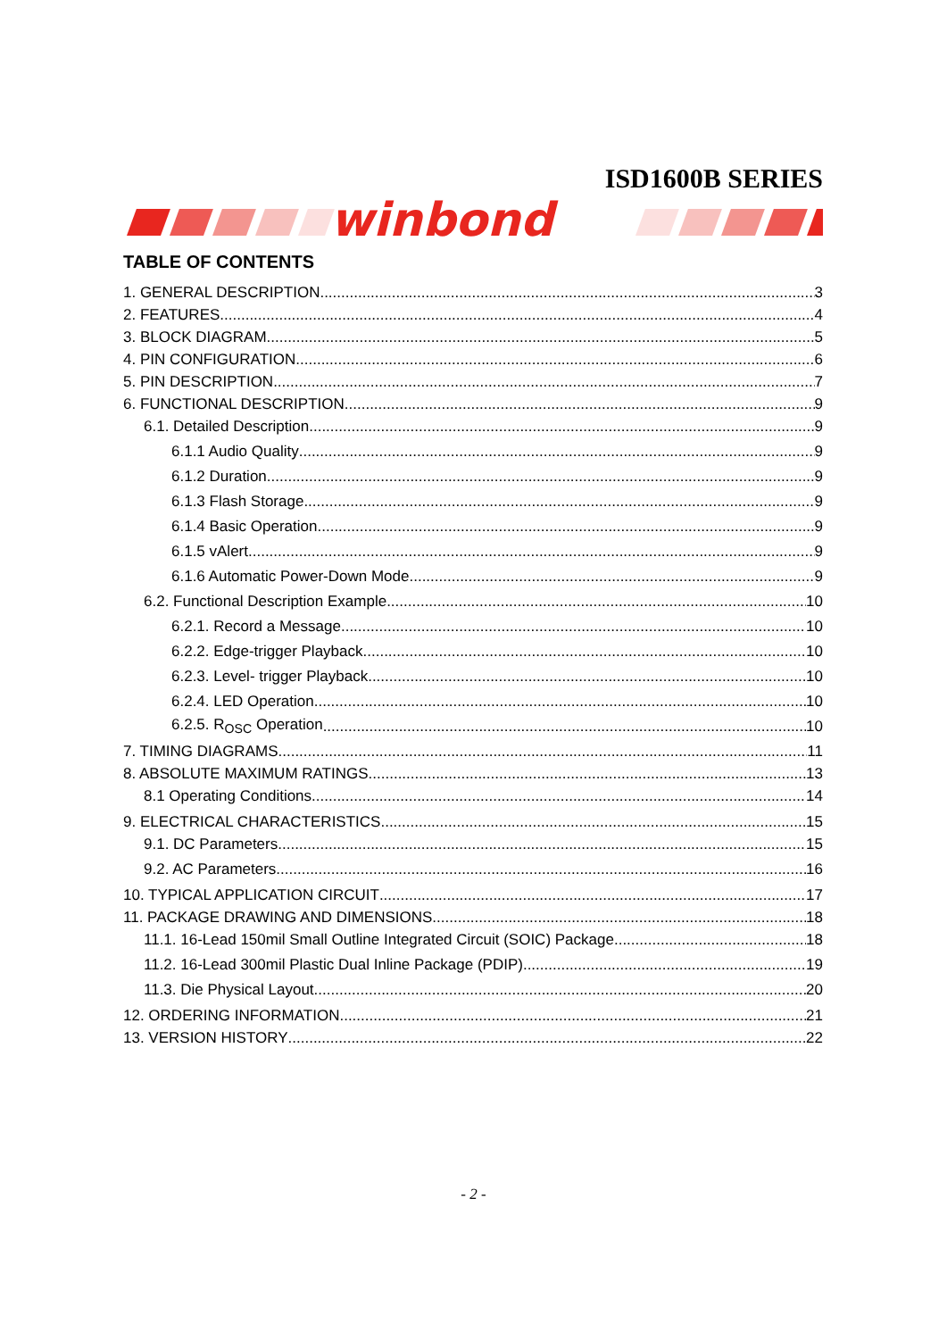ISD1600B SERIES
winbond
TABLE OF CONTENTS
1. GENERAL DESCRIPTION 3
2. FEATURES 4
3. BLOCK DIAGRAM 5
4. PIN CONFIGURATION 6
5. PIN DESCRIPTION 7
6. FUNCTIONAL DESCRIPTION 9
6.1. Detailed Description 9
6.1.1 Audio Quality 9
6.1.2 Duration 9
6.1.3 Flash Storage 9
6.1.4 Basic Operation 9
6.1.5 vAlert 9
6.1.6 Automatic Power-Down Mode 9
6.2. Functional Description Example 10
6.2.1. Record a Message 10
6.2.2. Edge-trigger Playback 10
6.2.3. Level- trigger Playback 10
6.2.4. LED Operation 10
6.2.5. R<sub>OSC</sub> Operation 10
7. TIMING DIAGRAMS 11
8. ABSOLUTE MAXIMUM RATINGS 13
8.1 Operating Conditions 14
9. ELECTRICAL CHARACTERISTICS 15
9.1. DC Parameters 15
9.2. AC Parameters 16
10. TYPICAL APPLICATION CIRCUIT 17
11. PACKAGE DRAWING AND DIMENSIONS 18
11.1. 16-Lead 150mil Small Outline Integrated Circuit (SOIC) Package 18
11.2. 16-Lead 300mil Plastic Dual Inline Package (PDIP) 19
11.3. Die Physical Layout 20
12. ORDERING INFORMATION 21
13. VERSION HISTORY 22
- 2 -